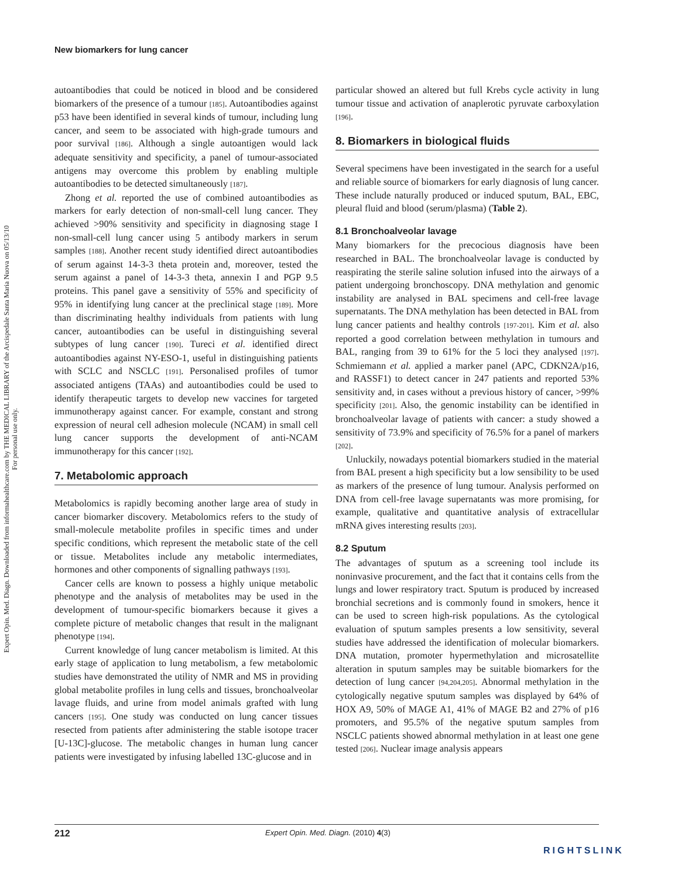Expert Opin. Med. Diagn. Downloaded from informahealthcare.com by THE MEDICAL LIBRARY of the Arcispedale Santa Maria Nuova on 05/13/10
For personal use only.
New biomarkers for lung cancer
autoantibodies that could be noticed in blood and be considered biomarkers of the presence of a tumour [185]. Autoantibodies against p53 have been identified in several kinds of tumour, including lung cancer, and seem to be associated with high-grade tumours and poor survival [186]. Although a single autoantigen would lack adequate sensitivity and specificity, a panel of tumour-associated antigens may overcome this problem by enabling multiple autoantibodies to be detected simultaneously [187].
Zhong et al. reported the use of combined autoantibodies as markers for early detection of non-small-cell lung cancer. They achieved >90% sensitivity and specificity in diagnosing stage I non-small-cell lung cancer using 5 antibody markers in serum samples [188]. Another recent study identified direct autoantibodies of serum against 14-3-3 theta protein and, moreover, tested the serum against a panel of 14-3-3 theta, annexin I and PGP 9.5 proteins. This panel gave a sensitivity of 55% and specificity of 95% in identifying lung cancer at the preclinical stage [189]. More than discriminating healthy individuals from patients with lung cancer, autoantibodies can be useful in distinguishing several subtypes of lung cancer [190]. Tureci et al. identified direct autoantibodies against NY-ESO-1, useful in distinguishing patients with SCLC and NSCLC [191]. Personalised profiles of tumor associated antigens (TAAs) and autoantibodies could be used to identify therapeutic targets to develop new vaccines for targeted immunotherapy against cancer. For example, constant and strong expression of neural cell adhesion molecule (NCAM) in small cell lung cancer supports the development of anti-NCAM immunotherapy for this cancer [192].
7. Metabolomic approach
Metabolomics is rapidly becoming another large area of study in cancer biomarker discovery. Metabolomics refers to the study of small-molecule metabolite profiles in specific times and under specific conditions, which represent the metabolic state of the cell or tissue. Metabolites include any metabolic intermediates, hormones and other components of signalling pathways [193].
Cancer cells are known to possess a highly unique metabolic phenotype and the analysis of metabolites may be used in the development of tumour-specific biomarkers because it gives a complete picture of metabolic changes that result in the malignant phenotype [194].
Current knowledge of lung cancer metabolism is limited. At this early stage of application to lung metabolism, a few metabolomic studies have demonstrated the utility of NMR and MS in providing global metabolite profiles in lung cells and tissues, bronchoalveolar lavage fluids, and urine from model animals grafted with lung cancers [195]. One study was conducted on lung cancer tissues resected from patients after administering the stable isotope tracer [U-13C]-glucose. The metabolic changes in human lung cancer patients were investigated by infusing labelled 13C-glucose and in
particular showed an altered but full Krebs cycle activity in lung tumour tissue and activation of anaplerotic pyruvate carboxylation [196].
8. Biomarkers in biological fluids
Several specimens have been investigated in the search for a useful and reliable source of biomarkers for early diagnosis of lung cancer. These include naturally produced or induced sputum, BAL, EBC, pleural fluid and blood (serum/plasma) (Table 2).
8.1 Bronchoalveolar lavage
Many biomarkers for the precocious diagnosis have been researched in BAL. The bronchoalveolar lavage is conducted by reaspirating the sterile saline solution infused into the airways of a patient undergoing bronchoscopy. DNA methylation and genomic instability are analysed in BAL specimens and cell-free lavage supernatants. The DNA methylation has been detected in BAL from lung cancer patients and healthy controls [197-201]. Kim et al. also reported a good correlation between methylation in tumours and BAL, ranging from 39 to 61% for the 5 loci they analysed [197]. Schmiemann et al. applied a marker panel (APC, CDKN2A/p16, and RASSF1) to detect cancer in 247 patients and reported 53% sensitivity and, in cases without a previous history of cancer, >99% specificity [201]. Also, the genomic instability can be identified in bronchoalveolar lavage of patients with cancer: a study showed a sensitivity of 73.9% and specificity of 76.5% for a panel of markers [202].
Unluckily, nowadays potential biomarkers studied in the material from BAL present a high specificity but a low sensibility to be used as markers of the presence of lung tumour. Analysis performed on DNA from cell-free lavage supernatants was more promising, for example, qualitative and quantitative analysis of extracellular mRNA gives interesting results [203].
8.2 Sputum
The advantages of sputum as a screening tool include its noninvasive procurement, and the fact that it contains cells from the lungs and lower respiratory tract. Sputum is produced by increased bronchial secretions and is commonly found in smokers, hence it can be used to screen high-risk populations. As the cytological evaluation of sputum samples presents a low sensitivity, several studies have addressed the identification of molecular biomarkers. DNA mutation, promoter hypermethylation and microsatellite alteration in sputum samples may be suitable biomarkers for the detection of lung cancer [94,204,205]. Abnormal methylation in the cytologically negative sputum samples was displayed by 64% of HOX A9, 50% of MAGE A1, 41% of MAGE B2 and 27% of p16 promoters, and 95.5% of the negative sputum samples from NSCLC patients showed abnormal methylation in at least one gene tested [206]. Nuclear image analysis appears
212 Expert Opin. Med. Diagn. (2010) 4(3)
RIGHTSLINK